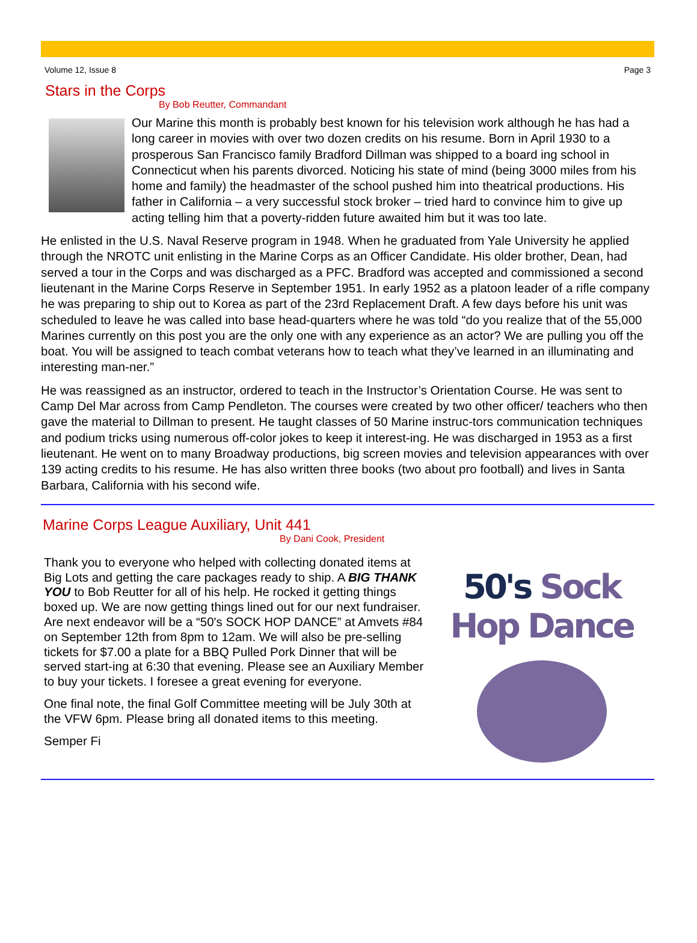Volume 12, Issue 8 Page 3
Stars in the Corps
By Bob Reutter, Commandant
Our Marine this month is probably best known for his television work although he has had a long career in movies with over two dozen credits on his resume. Born in April 1930 to a prosperous San Francisco family Bradford Dillman was shipped to a board ing school in Connecticut when his parents divorced. Noticing his state of mind (being 3000 miles from his home and family) the headmaster of the school pushed him into theatrical productions. His father in California – a very successful stock broker – tried hard to convince him to give up acting telling him that a poverty-ridden future awaited him but it was too late.
He enlisted in the U.S. Naval Reserve program in 1948. When he graduated from Yale University he applied through the NROTC unit enlisting in the Marine Corps as an Officer Candidate. His older brother, Dean, had served a tour in the Corps and was discharged as a PFC. Bradford was accepted and commissioned a second lieutenant in the Marine Corps Reserve in September 1951. In early 1952 as a platoon leader of a rifle company he was preparing to ship out to Korea as part of the 23rd Replacement Draft. A few days before his unit was scheduled to leave he was called into base head-quarters where he was told “do you realize that of the 55,000 Marines currently on this post you are the only one with any experience as an actor? We are pulling you off the boat. You will be assigned to teach combat veterans how to teach what they’ve learned in an illuminating and interesting man-ner.”
He was reassigned as an instructor, ordered to teach in the Instructor’s Orientation Course. He was sent to Camp Del Mar across from Camp Pendleton. The courses were created by two other officer/ teachers who then gave the material to Dillman to present. He taught classes of 50 Marine instruc-tors communication techniques and podium tricks using numerous off-color jokes to keep it interest-ing. He was discharged in 1953 as a first lieutenant. He went on to many Broadway productions, big screen movies and television appearances with over 139 acting credits to his resume. He has also written three books (two about pro football) and lives in Santa Barbara, California with his second wife.
Marine Corps League Auxiliary, Unit 441
By Dani Cook, President
Thank you to everyone who helped with collecting donated items at Big Lots and getting the care packages ready to ship. A BIG THANK YOU to Bob Reutter for all of his help. He rocked it getting things boxed up. We are now getting things lined out for our next fundraiser. Are next endeavor will be a “50's SOCK HOP DANCE” at Amvets #84 on September 12th from 8pm to 12am. We will also be pre-selling tickets for $7.00 a plate for a BBQ Pulled Pork Dinner that will be served start-ing at 6:30 that evening. Please see an Auxiliary Member to buy your tickets. I foresee a great evening for everyone.
One final note, the final Golf Committee meeting will be July 30th at the VFW 6pm. Please bring all donated items to this meeting.
Semper Fi
50's Sock Hop Dance